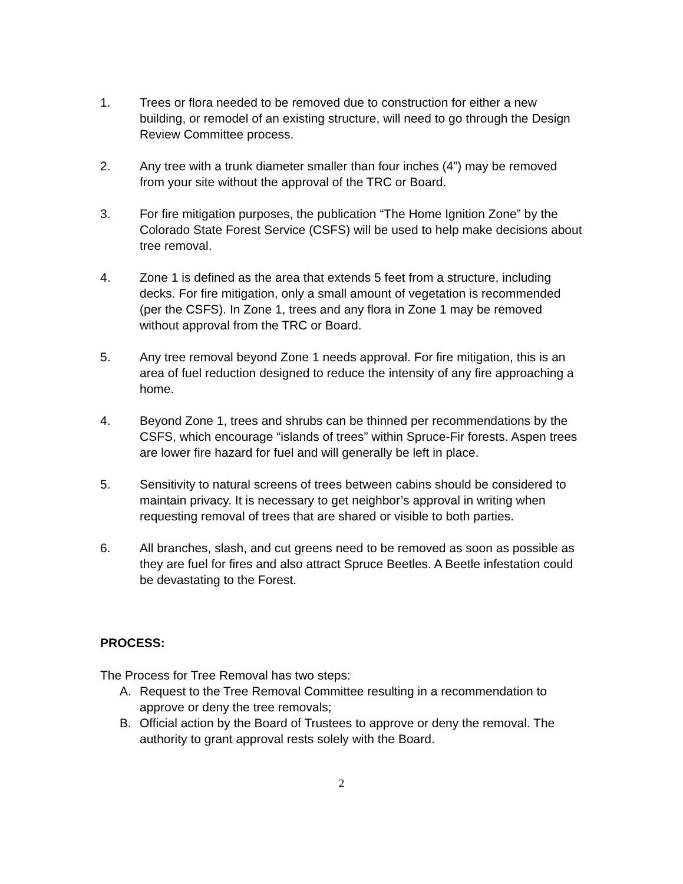1. Trees or flora needed to be removed due to construction for either a new building, or remodel of an existing structure, will need to go through the Design Review Committee process.
2. Any tree with a trunk diameter smaller than four inches (4”) may be removed from your site without the approval of the TRC or Board.
3. For fire mitigation purposes, the publication “The Home Ignition Zone” by the Colorado State Forest Service (CSFS) will be used to help make decisions about tree removal.
4. Zone 1 is defined as the area that extends 5 feet from a structure, including decks. For fire mitigation, only a small amount of vegetation is recommended (per the CSFS). In Zone 1, trees and any flora in Zone 1 may be removed without approval from the TRC or Board.
5. Any tree removal beyond Zone 1 needs approval. For fire mitigation, this is an area of fuel reduction designed to reduce the intensity of any fire approaching a home.
4. Beyond Zone 1, trees and shrubs can be thinned per recommendations by the CSFS, which encourage “islands of trees” within Spruce-Fir forests. Aspen trees are lower fire hazard for fuel and will generally be left in place.
5. Sensitivity to natural screens of trees between cabins should be considered to maintain privacy. It is necessary to get neighbor’s approval in writing when requesting removal of trees that are shared or visible to both parties.
6. All branches, slash, and cut greens need to be removed as soon as possible as they are fuel for fires and also attract Spruce Beetles. A Beetle infestation could be devastating to the Forest.
PROCESS:
The Process for Tree Removal has two steps:
A. Request to the Tree Removal Committee resulting in a recommendation to approve or deny the tree removals;
B. Official action by the Board of Trustees to approve or deny the removal. The authority to grant approval rests solely with the Board.
2